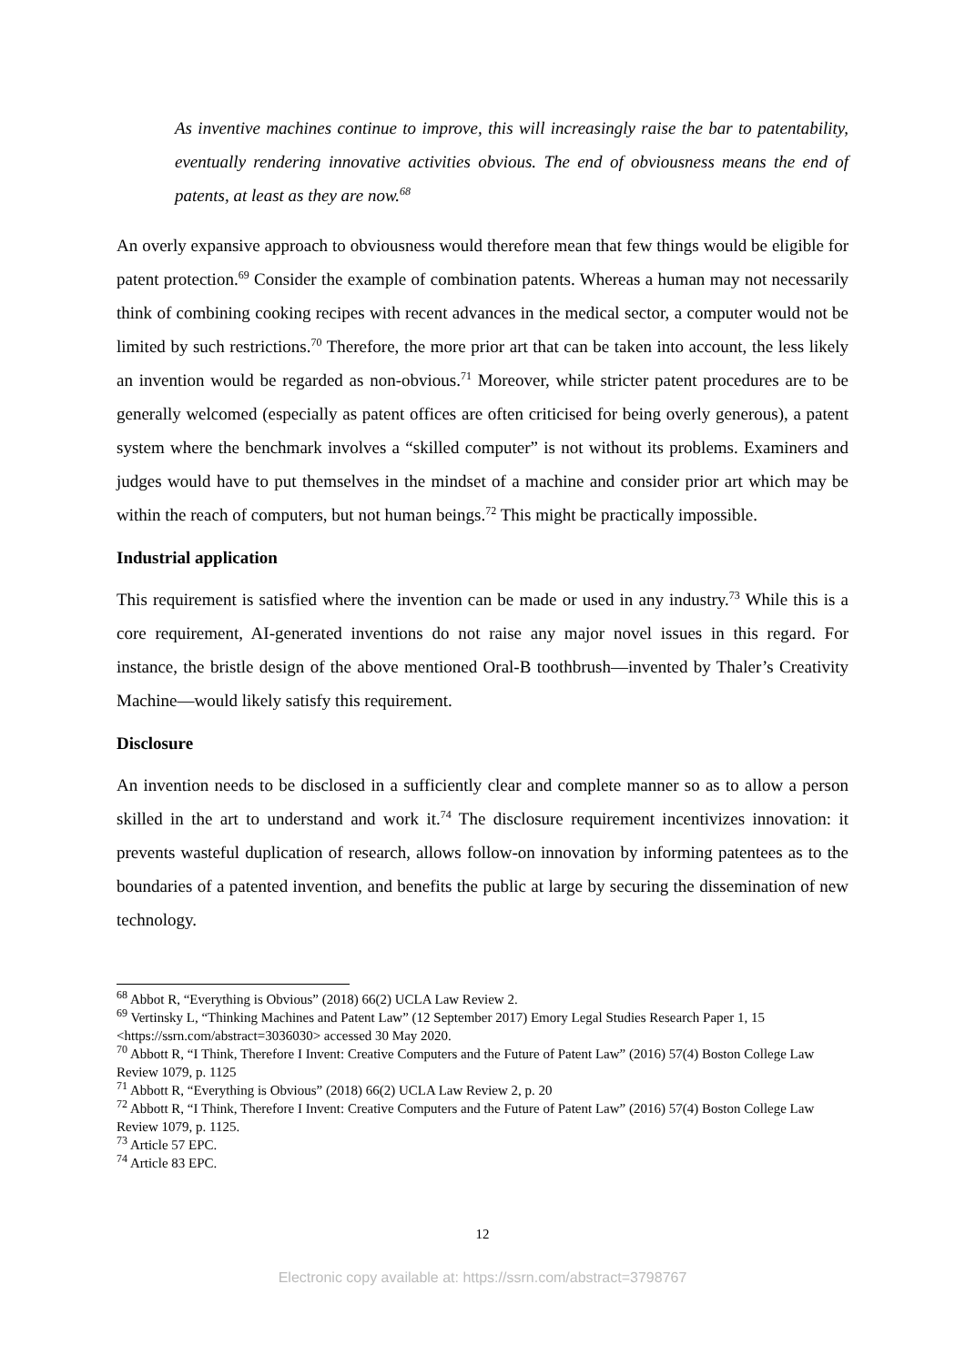As inventive machines continue to improve, this will increasingly raise the bar to patentability, eventually rendering innovative activities obvious. The end of obviousness means the end of patents, at least as they are now.<sup>68</sup>
An overly expansive approach to obviousness would therefore mean that few things would be eligible for patent protection.<sup>69</sup> Consider the example of combination patents. Whereas a human may not necessarily think of combining cooking recipes with recent advances in the medical sector, a computer would not be limited by such restrictions.<sup>70</sup> Therefore, the more prior art that can be taken into account, the less likely an invention would be regarded as non-obvious.<sup>71</sup> Moreover, while stricter patent procedures are to be generally welcomed (especially as patent offices are often criticised for being overly generous), a patent system where the benchmark involves a “skilled computer” is not without its problems. Examiners and judges would have to put themselves in the mindset of a machine and consider prior art which may be within the reach of computers, but not human beings.<sup>72</sup> This might be practically impossible.
Industrial application
This requirement is satisfied where the invention can be made or used in any industry.<sup>73</sup> While this is a core requirement, AI-generated inventions do not raise any major novel issues in this regard. For instance, the bristle design of the above mentioned Oral-B toothbrush—invented by Thaler’s Creativity Machine—would likely satisfy this requirement.
Disclosure
An invention needs to be disclosed in a sufficiently clear and complete manner so as to allow a person skilled in the art to understand and work it.<sup>74</sup> The disclosure requirement incentivizes innovation: it prevents wasteful duplication of research, allows follow-on innovation by informing patentees as to the boundaries of a patented invention, and benefits the public at large by securing the dissemination of new technology.
<sup>68</sup> Abbot R, “Everything is Obvious” (2018) 66(2) UCLA Law Review 2.
<sup>69</sup> Vertinsky L, “Thinking Machines and Patent Law” (12 September 2017) Emory Legal Studies Research Paper 1, 15 <https://ssrn.com/abstract=3036030> accessed 30 May 2020.
<sup>70</sup> Abbott R, “I Think, Therefore I Invent: Creative Computers and the Future of Patent Law” (2016) 57(4) Boston College Law Review 1079, p. 1125
<sup>71</sup> Abbott R, “Everything is Obvious” (2018) 66(2) UCLA Law Review 2, p. 20
<sup>72</sup> Abbott R, “I Think, Therefore I Invent: Creative Computers and the Future of Patent Law” (2016) 57(4) Boston College Law Review 1079, p. 1125.
<sup>73</sup> Article 57 EPC.
<sup>74</sup> Article 83 EPC.
12
Electronic copy available at: https://ssrn.com/abstract=3798767